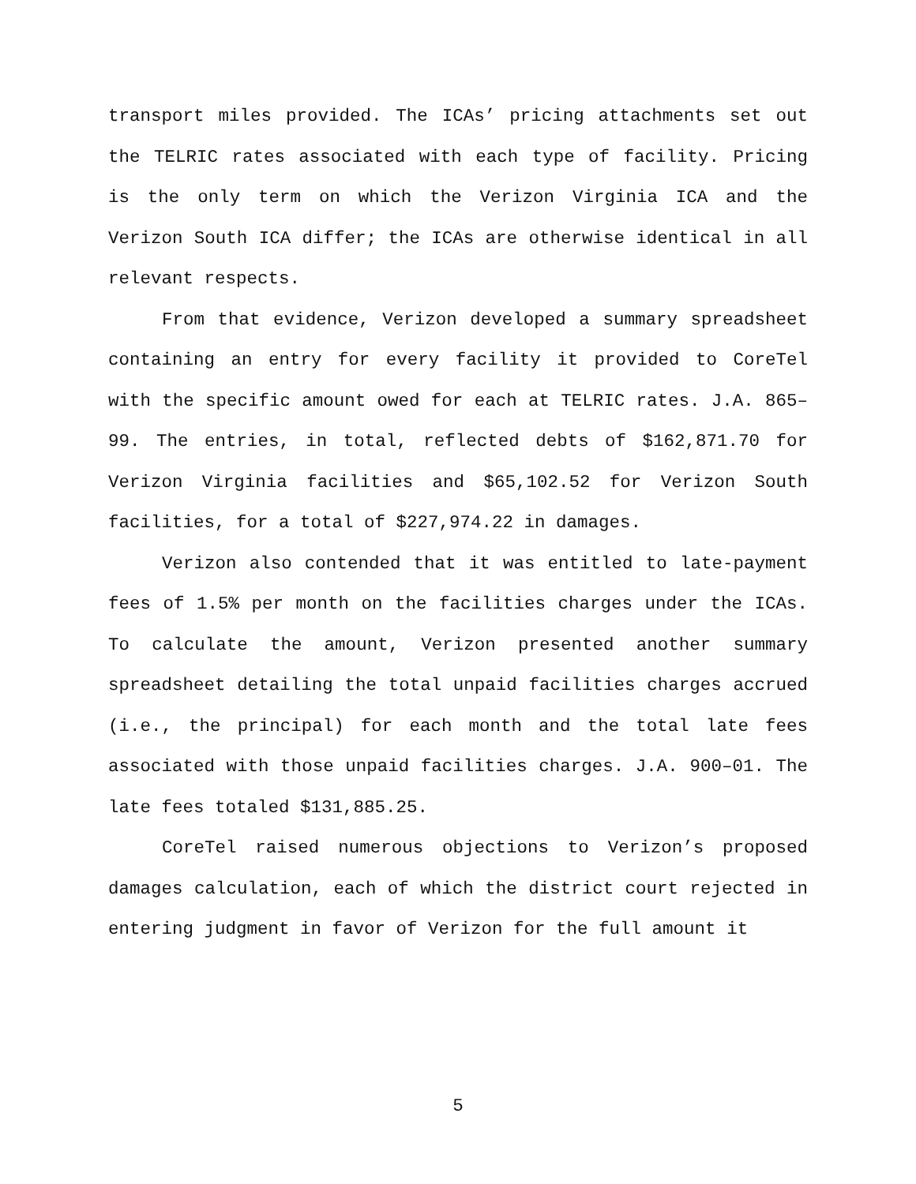transport miles provided. The ICAs’ pricing attachments set out the TELRIC rates associated with each type of facility. Pricing is the only term on which the Verizon Virginia ICA and the Verizon South ICA differ; the ICAs are otherwise identical in all relevant respects.
From that evidence, Verizon developed a summary spreadsheet containing an entry for every facility it provided to CoreTel with the specific amount owed for each at TELRIC rates. J.A. 865–99. The entries, in total, reflected debts of $162,871.70 for Verizon Virginia facilities and $65,102.52 for Verizon South facilities, for a total of $227,974.22 in damages.
Verizon also contended that it was entitled to late-payment fees of 1.5% per month on the facilities charges under the ICAs. To calculate the amount, Verizon presented another summary spreadsheet detailing the total unpaid facilities charges accrued (i.e., the principal) for each month and the total late fees associated with those unpaid facilities charges. J.A. 900–01. The late fees totaled $131,885.25.
CoreTel raised numerous objections to Verizon’s proposed damages calculation, each of which the district court rejected in entering judgment in favor of Verizon for the full amount it
5